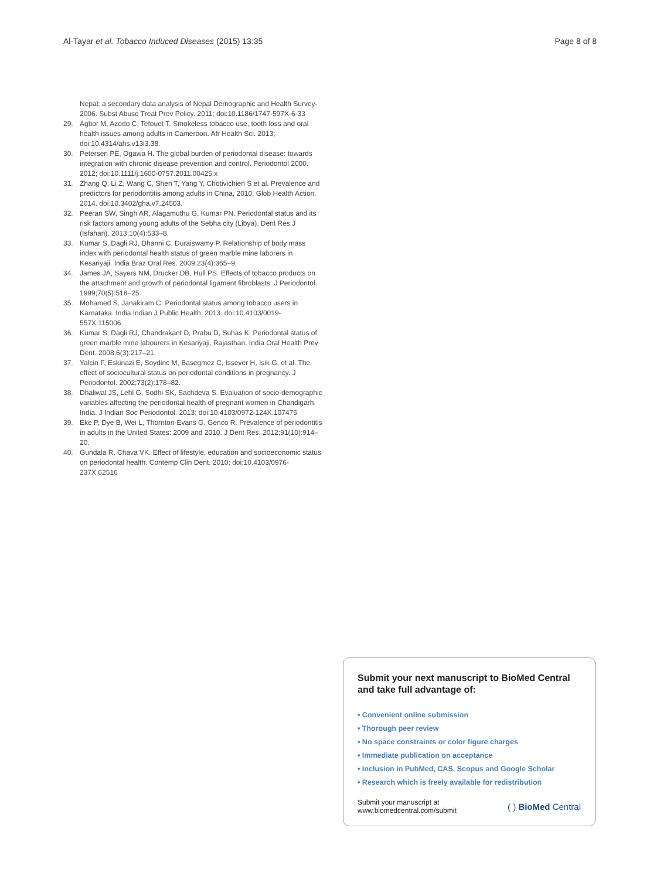Al-Tayar et al. Tobacco Induced Diseases (2015) 13:35 Page 8 of 8
Nepal: a secondary data analysis of Nepal Demographic and Health Survey-2006. Subst Abuse Treat Prev Policy. 2011; doi:10.1186/1747-597X-6-33
29. Agbor M, Azodo C, Tefouet T. Smokeless tobacco use, tooth loss and oral health issues among adults in Cameroon. Afr Health Sci. 2013; doi:10.4314/ahs.v13i3.38.
30. Petersen PE, Ogawa H. The global burden of periodontal disease: towards integration with chronic disease prevention and control. Periodontol 2000. 2012; doi:10.1111/j.1600-0757.2011.00425.x
31. Zhang Q, Li Z, Wang C, Shen T, Yang Y, Chotivichien S et al. Prevalence and predictors for periodontitis among adults in China, 2010. Glob Health Action. 2014. doi:10.3402/gha.v7.24503.
32. Peeran SW, Singh AR, Alagamuthu G, Kumar PN. Periodontal status and its risk factors among young adults of the Sebha city (Libya). Dent Res J (Isfahan). 2013;10(4):533–8.
33. Kumar S, Dagli RJ, Dhanni C, Duraiswamy P. Relationship of body mass index with periodontal health status of green marble mine laborers in Kesariyaji. India Braz Oral Res. 2009;23(4):365–9.
34. James JA, Sayers NM, Drucker DB, Hull PS. Effects of tobacco products on the attachment and growth of periodontal ligament fibroblasts. J Periodontol. 1999;70(5):518–25.
35. Mohamed S, Janakiram C. Periodontal status among tobacco users in Karnataka. India Indian J Public Health. 2013. doi:10.4103/0019-557X.115006.
36. Kumar S, Dagli RJ, Chandrakant D, Prabu D, Suhas K. Periodontal status of green marble mine labourers in Kesariyaji, Rajasthan. India Oral Health Prev Dent. 2008;6(3):217–21.
37. Yalcin F, Eskinazi E, Soydinc M, Basegmez C, Issever H, Isik G, et al. The effect of sociocultural status on periodontal conditions in pregnancy. J Periodontol. 2002;73(2):178–82.
38. Dhaliwal JS, Lehl G, Sodhi SK, Sachdeva S. Evaluation of socio-demographic variables affecting the periodontal health of pregnant women in Chandigarh, India. J Indian Soc Periodontol. 2013; doi:10.4103/0972-124X.107475
39. Eke P, Dye B, Wei L, Thornton-Evans G, Genco R. Prevalence of periodontitis in adults in the United States: 2009 and 2010. J Dent Res. 2012;91(10):914–20.
40. Gundala R, Chava VK. Effect of lifestyle, education and socioeconomic status on periodontal health. Contemp Clin Dent. 2010; doi:10.4103/0976-237X.62516
Submit your next manuscript to BioMed Central and take full advantage of:
• Convenient online submission
• Thorough peer review
• No space constraints or color figure charges
• Immediate publication on acceptance
• Inclusion in PubMed, CAS, Scopus and Google Scholar
• Research which is freely available for redistribution
Submit your manuscript at
www.biomedcentral.com/submit ( ) BioMed Central